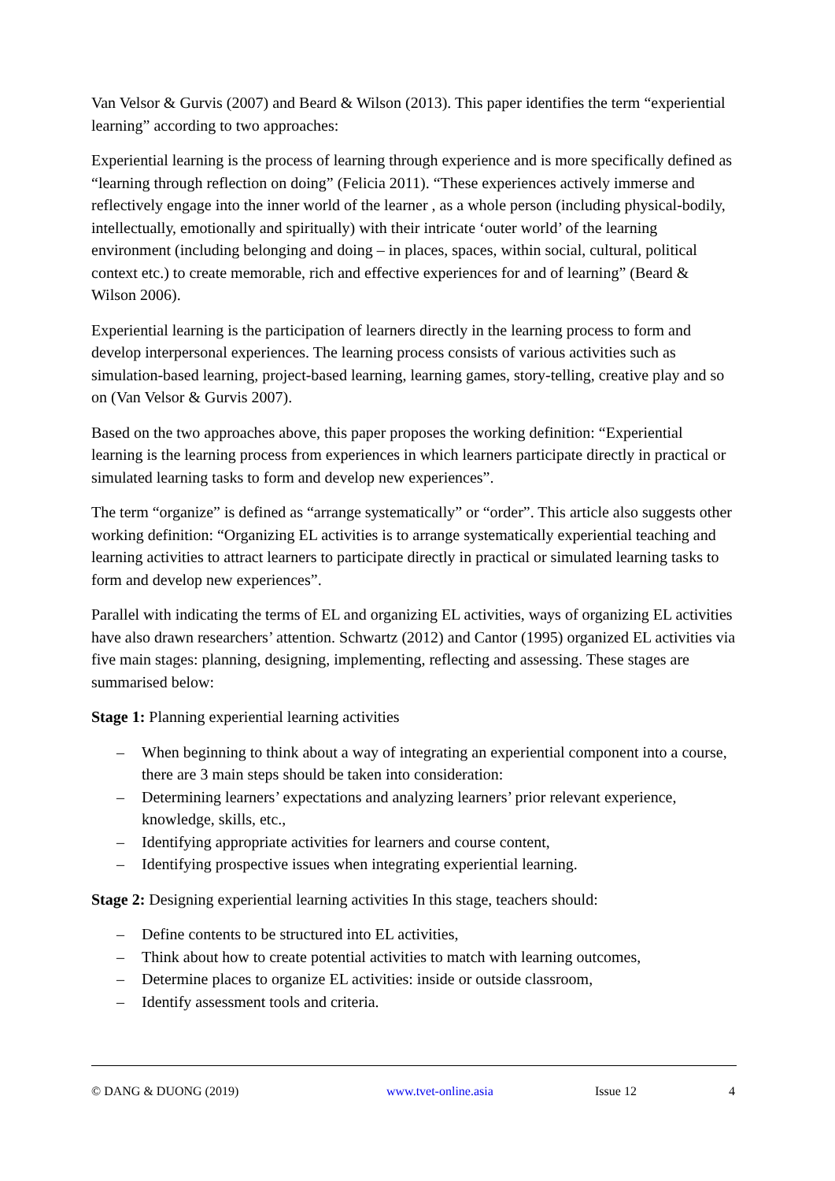Van Velsor & Gurvis (2007) and Beard & Wilson (2013). This paper identifies the term “experiential learning” according to two approaches:
Experiential learning is the process of learning through experience and is more specifically defined as “learning through reflection on doing” (Felicia 2011). “These experiences actively immerse and reflectively engage into the inner world of the learner , as a whole person (including physical-bodily, intellectually, emotionally and spiritually) with their intricate ‘outer world’ of the learning environment (including belonging and doing – in places, spaces, within social, cultural, political context etc.) to create memorable, rich and effective experiences for and of learning” (Beard & Wilson 2006).
Experiential learning is the participation of learners directly in the learning process to form and develop interpersonal experiences. The learning process consists of various activities such as simulation-based learning, project-based learning, learning games, story-telling, creative play and so on (Van Velsor & Gurvis 2007).
Based on the two approaches above, this paper proposes the working definition: “Experiential learning is the learning process from experiences in which learners participate directly in practical or simulated learning tasks to form and develop new experiences”.
The term “organize” is defined as “arrange systematically” or “order”. This article also suggests other working definition: “Organizing EL activities is to arrange systematically experiential teaching and learning activities to attract learners to participate directly in practical or simulated learning tasks to form and develop new experiences”.
Parallel with indicating the terms of EL and organizing EL activities, ways of organizing EL activities have also drawn researchers’ attention. Schwartz (2012) and Cantor (1995) organized EL activities via five main stages: planning, designing, implementing, reflecting and assessing. These stages are summarised below:
Stage 1: Planning experiential learning activities
– When beginning to think about a way of integrating an experiential component into a course, there are 3 main steps should be taken into consideration:
– Determining learners’ expectations and analyzing learners’ prior relevant experience, knowledge, skills, etc.,
– Identifying appropriate activities for learners and course content,
– Identifying prospective issues when integrating experiential learning.
Stage 2: Designing experiential learning activities In this stage, teachers should:
– Define contents to be structured into EL activities,
– Think about how to create potential activities to match with learning outcomes,
– Determine places to organize EL activities: inside or outside classroom,
– Identify assessment tools and criteria.
© DANG & DUONG (2019) www.tvet-online.asia Issue 12 4